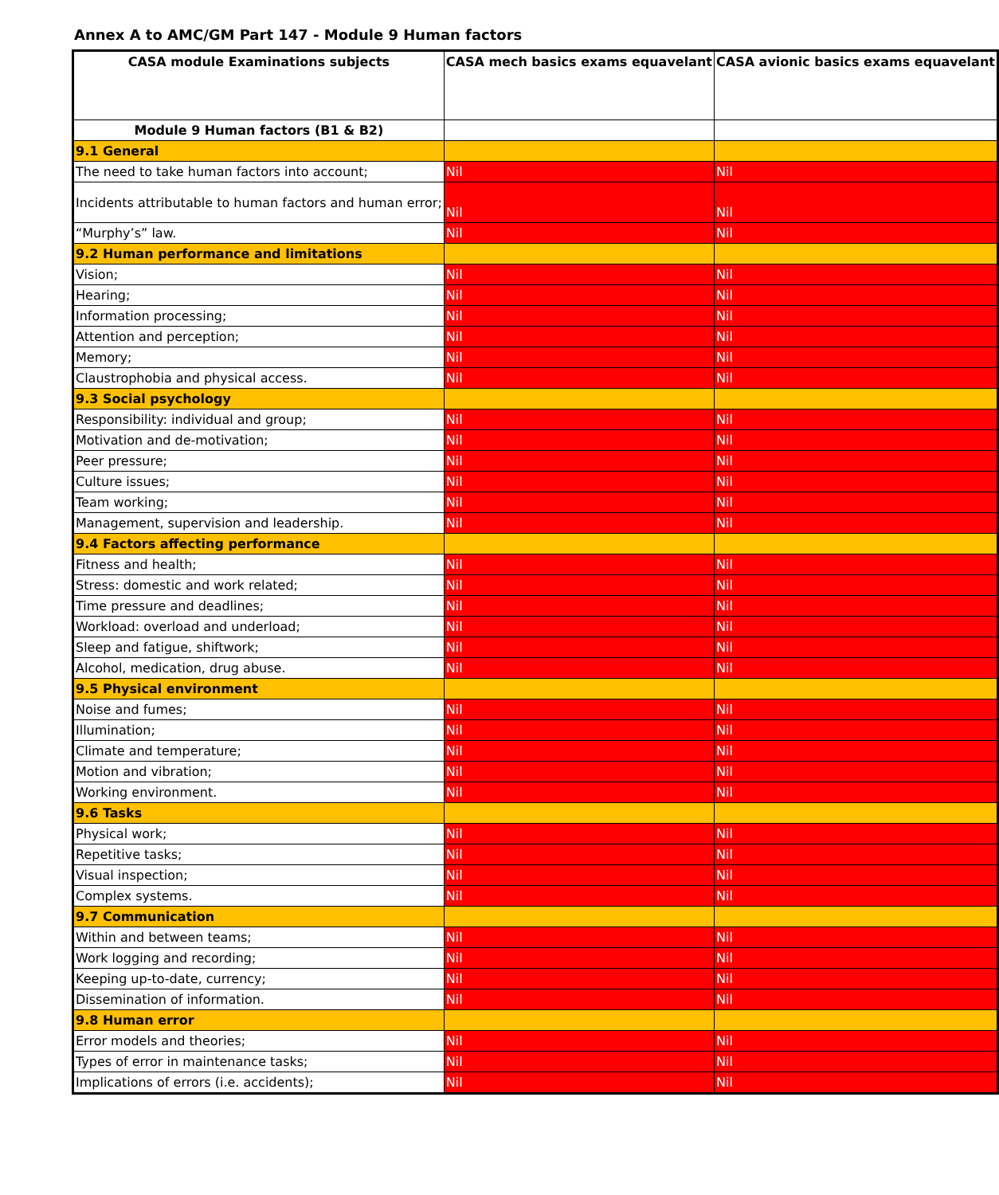Annex A to AMC/GM Part 147 - Module 9 Human factors
| CASA module Examinations subjects | CASA mech basics exams equavelant | CASA avionic basics exams equavelant |
| --- | --- | --- |
| Module 9 Human factors (B1 & B2) | | |
| 9.1 General | | |
| The need to take human factors into account; | Nil | Nil |
| Incidents attributable to human factors and human error; | Nil | Nil |
| “Murphy’s” law. | Nil | Nil |
| 9.2 Human performance and limitations | | |
| Vision; | Nil | Nil |
| Hearing; | Nil | Nil |
| Information processing; | Nil | Nil |
| Attention and perception; | Nil | Nil |
| Memory; | Nil | Nil |
| Claustrophobia and physical access. | Nil | Nil |
| 9.3 Social psychology | | |
| Responsibility: individual and group; | Nil | Nil |
| Motivation and de-motivation; | Nil | Nil |
| Peer pressure; | Nil | Nil |
| Culture issues; | Nil | Nil |
| Team working; | Nil | Nil |
| Management, supervision and leadership. | Nil | Nil |
| 9.4 Factors affecting performance | | |
| Fitness and health; | Nil | Nil |
| Stress: domestic and work related; | Nil | Nil |
| Time pressure and deadlines; | Nil | Nil |
| Workload: overload and underload; | Nil | Nil |
| Sleep and fatigue, shiftwork; | Nil | Nil |
| Alcohol, medication, drug abuse. | Nil | Nil |
| 9.5 Physical environment | | |
| Noise and fumes; | Nil | Nil |
| Illumination; | Nil | Nil |
| Climate and temperature; | Nil | Nil |
| Motion and vibration; | Nil | Nil |
| Working environment. | Nil | Nil |
| 9.6 Tasks | | |
| Physical work; | Nil | Nil |
| Repetitive tasks; | Nil | Nil |
| Visual inspection; | Nil | Nil |
| Complex systems. | Nil | Nil |
| 9.7 Communication | | |
| Within and between teams; | Nil | Nil |
| Work logging and recording; | Nil | Nil |
| Keeping up-to-date, currency; | Nil | Nil |
| Dissemination of information. | Nil | Nil |
| 9.8 Human error | | |
| Error models and theories; | Nil | Nil |
| Types of error in maintenance tasks; | Nil | Nil |
| Implications of errors (i.e. accidents); | Nil | Nil |